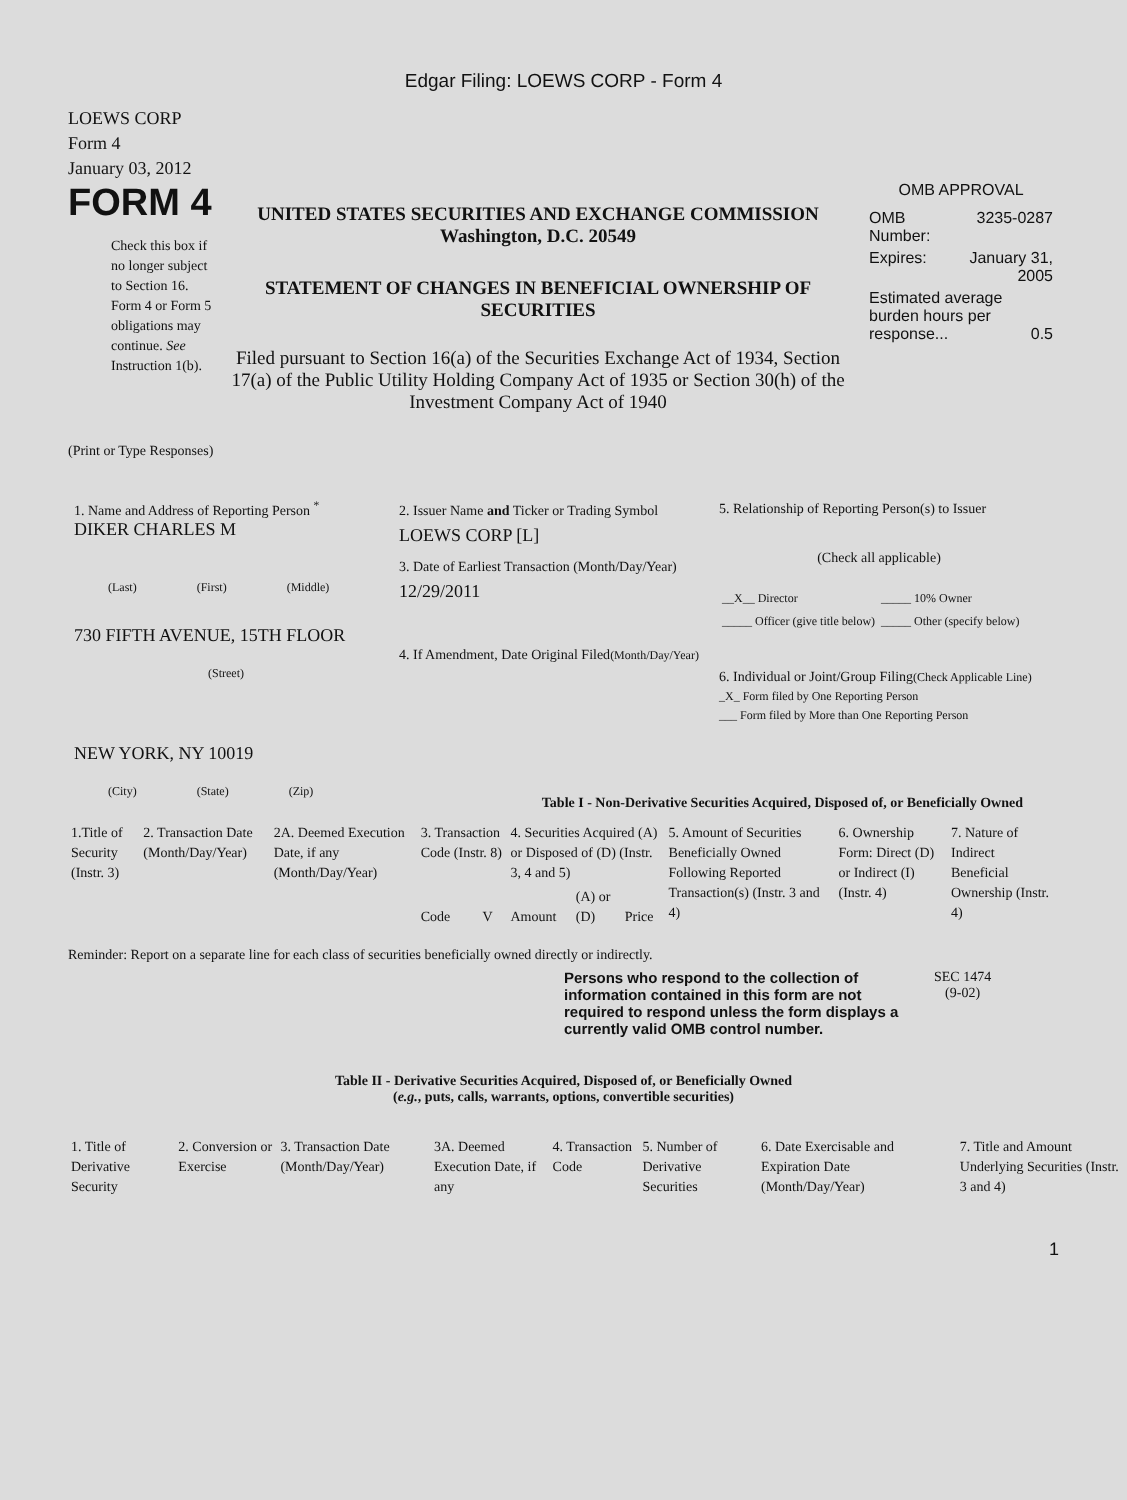Edgar Filing: LOEWS CORP - Form 4
LOEWS CORP
Form 4
January 03, 2012
FORM 4
Check this box if no longer subject to Section 16. Form 4 or Form 5 obligations may continue. See Instruction 1(b).
UNITED STATES SECURITIES AND EXCHANGE COMMISSION
Washington, D.C. 20549
STATEMENT OF CHANGES IN BENEFICIAL OWNERSHIP OF SECURITIES
Filed pursuant to Section 16(a) of the Securities Exchange Act of 1934, Section 17(a) of the Public Utility Holding Company Act of 1935 or Section 30(h) of the Investment Company Act of 1940
OMB APPROVAL
| OMB Number: | 3235-0287 |
| Expires: | January 31, 2005 |
| Estimated average burden hours per response... 0.5 | |
(Print or Type Responses)
1. Name and Address of Reporting Person <sup>*</sup>
DIKER CHARLES M
(Last) (First) (Middle)
730 FIFTH AVENUE, 15TH FLOOR
(Street)
NEW YORK, NY 10019
(City) (State) (Zip)
2. Issuer Name and Ticker or Trading Symbol
LOEWS CORP [L]
3. Date of Earliest Transaction (Month/Day/Year)
12/29/2011
4. If Amendment, Date Original Filed(Month/Day/Year)
5. Relationship of Reporting Person(s) to Issuer
(Check all applicable)
| __X__ Director | _____ 10% Owner |
| _____ Officer (give title below) | _____ Other (specify below) |
6. Individual or Joint/Group Filing(Check Applicable Line)
_X_ Form filed by One Reporting Person
___ Form filed by More than One Reporting Person
Table I - Non-Derivative Securities Acquired, Disposed of, or Beneficially Owned
| 1.Title of Security (Instr. 3) | 2. Transaction Date (Month/Day/Year) | 2A. Deemed Execution Date, if any (Month/Day/Year) | 3. Transaction Code (Instr. 8) | | 4. Securities Acquired (A) or Disposed of (D) (Instr. 3, 4 and 5) | | | 5. Amount of Securities Beneficially Owned Following Reported Transaction(s) (Instr. 3 and 4) | 6. Ownership Form: Direct (D) or Indirect (I) (Instr. 4) | 7. Nature of Indirect Beneficial Ownership (Instr. 4) |
| --- | --- | --- | --- | --- | --- | --- | --- | --- | --- | --- |
| | | | Code | V | Amount | (A) or (D) | Price | | | |
Reminder: Report on a separate line for each class of securities beneficially owned directly or indirectly.
Persons who respond to the collection of information contained in this form are not required to respond unless the form displays a currently valid OMB control number.
SEC 1474
(9-02)
Table II - Derivative Securities Acquired, Disposed of, or Beneficially Owned
(e.g., puts, calls, warrants, options, convertible securities)
| 1. Title of Derivative Security | 2. Conversion or Exercise | 3. Transaction Date (Month/Day/Year) | 3A. Deemed Execution Date, if any | 4. Transaction Code | 5. Number of Derivative Securities | 6. Date Exercisable and Expiration Date (Month/Day/Year) | 7. Title and Amount Underlying Securities (Instr. 3 and 4) |
| --- | --- | --- | --- | --- | --- | --- | --- |
1